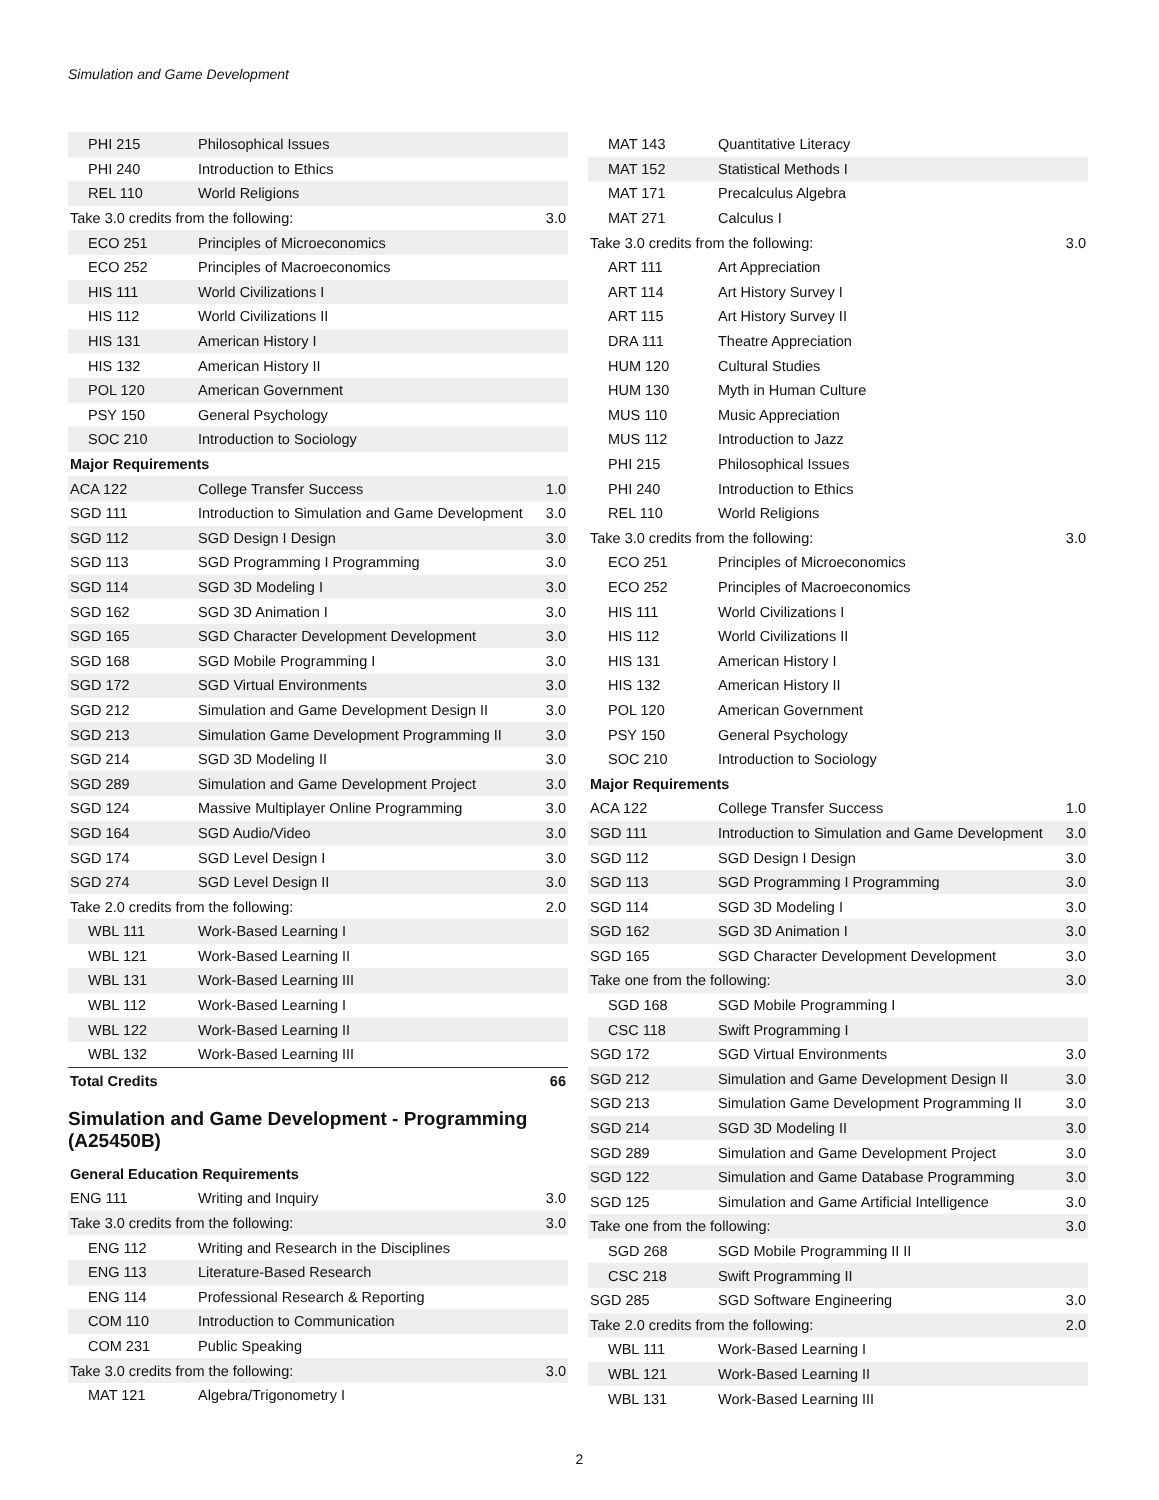Simulation and Game Development
| PHI 215 | Philosophical Issues | |
| PHI 240 | Introduction to Ethics | |
| REL 110 | World Religions | |
| Take 3.0 credits from the following: | | 3.0 |
| ECO 251 | Principles of Microeconomics | |
| ECO 252 | Principles of Macroeconomics | |
| HIS 111 | World Civilizations I | |
| HIS 112 | World Civilizations II | |
| HIS 131 | American History I | |
| HIS 132 | American History II | |
| POL 120 | American Government | |
| PSY 150 | General Psychology | |
| SOC 210 | Introduction to Sociology | |
| Major Requirements | | |
| ACA 122 | College Transfer Success | 1.0 |
| SGD 111 | Introduction to Simulation and Game Development | 3.0 |
| SGD 112 | SGD Design I Design | 3.0 |
| SGD 113 | SGD Programming I Programming | 3.0 |
| SGD 114 | SGD 3D Modeling I | 3.0 |
| SGD 162 | SGD 3D Animation I | 3.0 |
| SGD 165 | SGD Character Development Development | 3.0 |
| SGD 168 | SGD Mobile Programming I | 3.0 |
| SGD 172 | SGD Virtual Environments | 3.0 |
| SGD 212 | Simulation and Game Development Design II | 3.0 |
| SGD 213 | Simulation Game Development Programming II | 3.0 |
| SGD 214 | SGD 3D Modeling II | 3.0 |
| SGD 289 | Simulation and Game Development Project | 3.0 |
| SGD 124 | Massive Multiplayer Online Programming | 3.0 |
| SGD 164 | SGD Audio/Video | 3.0 |
| SGD 174 | SGD Level Design I | 3.0 |
| SGD 274 | SGD Level Design II | 3.0 |
| Take 2.0 credits from the following: | | 2.0 |
| WBL 111 | Work-Based Learning I | |
| WBL 121 | Work-Based Learning II | |
| WBL 131 | Work-Based Learning III | |
| WBL 112 | Work-Based Learning I | |
| WBL 122 | Work-Based Learning II | |
| WBL 132 | Work-Based Learning III | |
| Total Credits | | 66 |
Simulation and Game Development - Programming (A25450B)
| General Education Requirements | | |
| ENG 111 | Writing and Inquiry | 3.0 |
| Take 3.0 credits from the following: | | 3.0 |
| ENG 112 | Writing and Research in the Disciplines | |
| ENG 113 | Literature-Based Research | |
| ENG 114 | Professional Research & Reporting | |
| COM 110 | Introduction to Communication | |
| COM 231 | Public Speaking | |
| Take 3.0 credits from the following: | | 3.0 |
| MAT 121 | Algebra/Trigonometry I | |
| MAT 143 | Quantitative Literacy | |
| MAT 152 | Statistical Methods I | |
| MAT 171 | Precalculus Algebra | |
| MAT 271 | Calculus I | |
| Take 3.0 credits from the following: | | 3.0 |
| ART 111 | Art Appreciation | |
| ART 114 | Art History Survey I | |
| ART 115 | Art History Survey II | |
| DRA 111 | Theatre Appreciation | |
| HUM 120 | Cultural Studies | |
| HUM 130 | Myth in Human Culture | |
| MUS 110 | Music Appreciation | |
| MUS 112 | Introduction to Jazz | |
| PHI 215 | Philosophical Issues | |
| PHI 240 | Introduction to Ethics | |
| REL 110 | World Religions | |
| Take 3.0 credits from the following: | | 3.0 |
| ECO 251 | Principles of Microeconomics | |
| ECO 252 | Principles of Macroeconomics | |
| HIS 111 | World Civilizations I | |
| HIS 112 | World Civilizations II | |
| HIS 131 | American History I | |
| HIS 132 | American History II | |
| POL 120 | American Government | |
| PSY 150 | General Psychology | |
| SOC 210 | Introduction to Sociology | |
| Major Requirements | | |
| ACA 122 | College Transfer Success | 1.0 |
| SGD 111 | Introduction to Simulation and Game Development | 3.0 |
| SGD 112 | SGD Design I Design | 3.0 |
| SGD 113 | SGD Programming I Programming | 3.0 |
| SGD 114 | SGD 3D Modeling I | 3.0 |
| SGD 162 | SGD 3D Animation I | 3.0 |
| SGD 165 | SGD Character Development Development | 3.0 |
| Take one from the following: | | 3.0 |
| SGD 168 | SGD Mobile Programming I | |
| CSC 118 | Swift Programming I | |
| SGD 172 | SGD Virtual Environments | 3.0 |
| SGD 212 | Simulation and Game Development Design II | 3.0 |
| SGD 213 | Simulation Game Development Programming II | 3.0 |
| SGD 214 | SGD 3D Modeling II | 3.0 |
| SGD 289 | Simulation and Game Development Project | 3.0 |
| SGD 122 | Simulation and Game Database Programming | 3.0 |
| SGD 125 | Simulation and Game Artificial Intelligence | 3.0 |
| Take one from the following: | | 3.0 |
| SGD 268 | SGD Mobile Programming II II | |
| CSC 218 | Swift Programming II | |
| SGD 285 | SGD Software Engineering | 3.0 |
| Take 2.0 credits from the following: | | 2.0 |
| WBL 111 | Work-Based Learning I | |
| WBL 121 | Work-Based Learning II | |
| WBL 131 | Work-Based Learning III | |
2